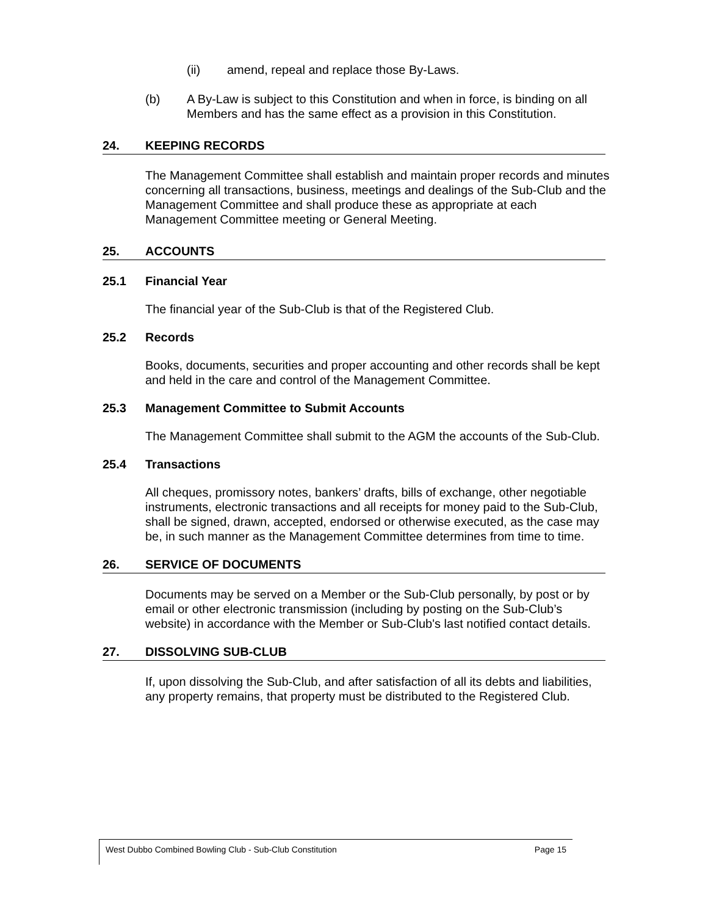(ii) amend, repeal and replace those By-Laws.
(b) A By-Law is subject to this Constitution and when in force, is binding on all Members and has the same effect as a provision in this Constitution.
24. KEEPING RECORDS
The Management Committee shall establish and maintain proper records and minutes concerning all transactions, business, meetings and dealings of the Sub-Club and the Management Committee and shall produce these as appropriate at each Management Committee meeting or General Meeting.
25. ACCOUNTS
25.1 Financial Year
The financial year of the Sub-Club is that of the Registered Club.
25.2 Records
Books, documents, securities and proper accounting and other records shall be kept and held in the care and control of the Management Committee.
25.3 Management Committee to Submit Accounts
The Management Committee shall submit to the AGM the accounts of the Sub-Club.
25.4 Transactions
All cheques, promissory notes, bankers’ drafts, bills of exchange, other negotiable instruments, electronic transactions and all receipts for money paid to the Sub-Club, shall be signed, drawn, accepted, endorsed or otherwise executed, as the case may be, in such manner as the Management Committee determines from time to time.
26. SERVICE OF DOCUMENTS
Documents may be served on a Member or the Sub-Club personally, by post or by email or other electronic transmission (including by posting on the Sub-Club’s website) in accordance with the Member or Sub-Club's last notified contact details.
27. DISSOLVING SUB-CLUB
If, upon dissolving the Sub-Club, and after satisfaction of all its debts and liabilities, any property remains, that property must be distributed to the Registered Club.
West Dubbo Combined Bowling Club - Sub-Club Constitution Page 15